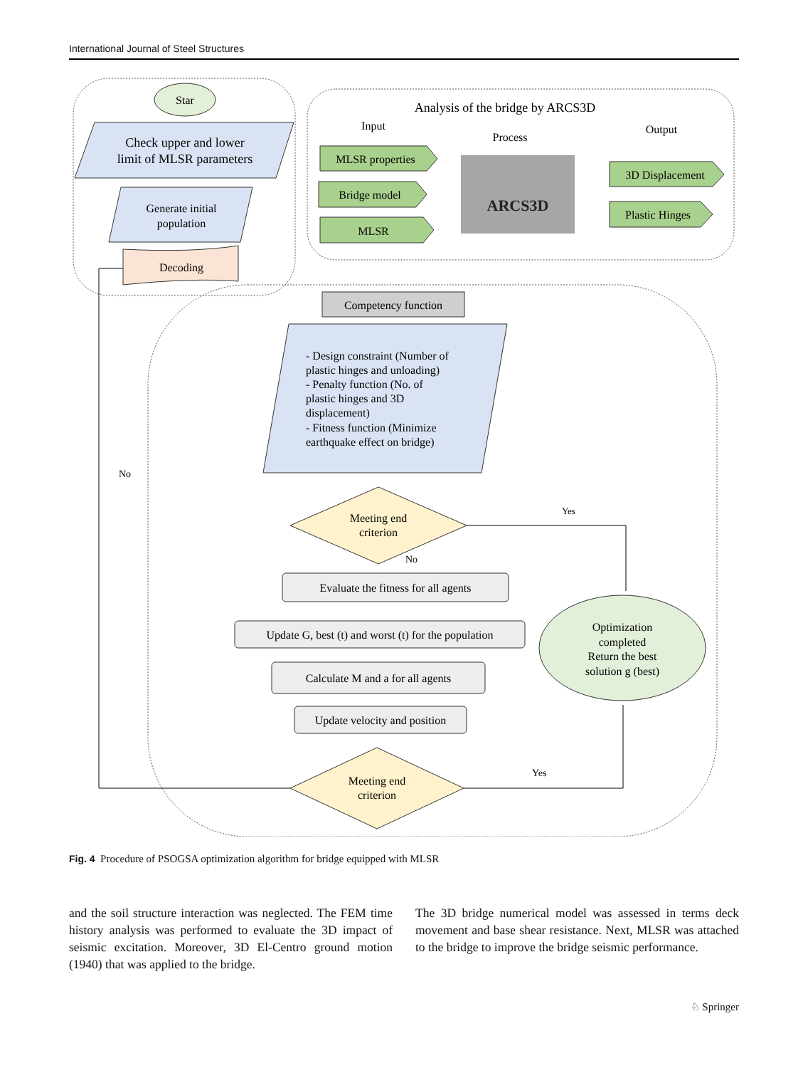International Journal of Steel Structures
Star
Check upper and lower
limit of MLSR parameters
Generate initial
population
Decoding
Analysis of the bridge by ARCS3D
Input
Process
Output
MLSR properties
Bridge model
MLSR
ARCS3D
3D Displacement
Plastic Hinges
Competency function
- Design constraint (Number of
plastic hinges and unloading)
- Penalty function (No. of
plastic hinges and 3D
displacement)
- Fitness function (Minimize
earthquake effect on bridge)
Meeting end
criterion
Yes
No
No
Evaluate the fitness for all agents
Update G, best (t) and worst (t) for the population
Calculate M and a for all agents
Update velocity and position
Optimization
completed
Return the best
solution g (best)
Meeting end
criterion
Yes
Fig. 4 Procedure of PSOGSA optimization algorithm for bridge equipped with MLSR
and the soil structure interaction was neglected. The FEM time history analysis was performed to evaluate the 3D impact of seismic excitation. Moreover, 3D El-Centro ground motion (1940) that was applied to the bridge.
The 3D bridge numerical model was assessed in terms deck movement and base shear resistance. Next, MLSR was attached to the bridge to improve the bridge seismic performance.
♘ Springer